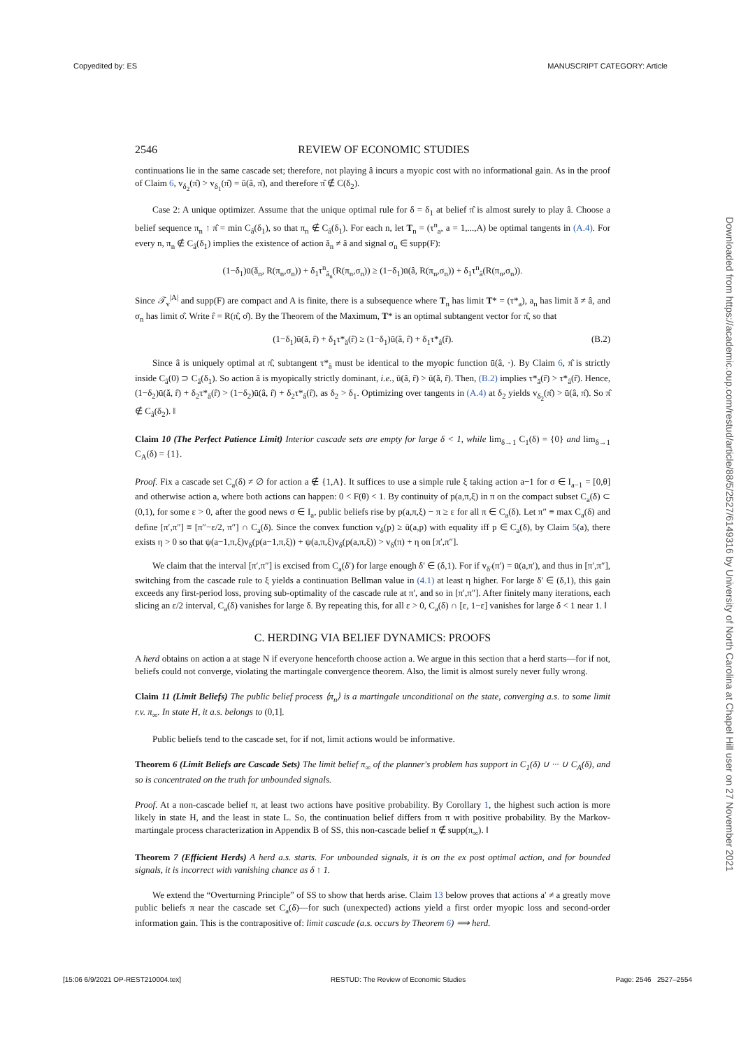Copyedited by: ES MANUSCRIPT CATEGORY: Article
Downloaded from https://academic.oup.com/restud/article/88/5/2527/6149316 by University of North Carolina at Chapel Hill user on 27 November 2021
2546 REVIEW OF ECONOMIC STUDIES
continuations lie in the same cascade set; therefore, not playing â incurs a myopic cost with no informational gain. As in the proof of Claim 6, v<sub>δ<sub>2</sub></sub>(π̂) > v<sub>δ<sub>1</sub></sub>(π̂) = ū(â, π̂), and therefore π̂ ∉ C(δ<sub>2</sub>).
Case 2: A unique optimizer. Assume that the unique optimal rule for δ = δ<sub>1</sub> at belief π̂ is almost surely to play â. Choose a belief sequence π<sub>n</sub> ↑ π̂ = min C<sub>â</sub>(δ<sub>1</sub>), so that π<sub>n</sub> ∉ C<sub>â</sub>(δ<sub>1</sub>). For each n, let T<sub>n</sub> = (τ<sup>n</sup><sub>a</sub>, a = 1,...,A) be optimal tangents in (A.4). For every n, π<sub>n</sub> ∉ C<sub>â</sub>(δ<sub>1</sub>) implies the existence of action ǎ<sub>n</sub> ≠ â and signal σ<sub>n</sub> ∈ supp(F):
(1−δ<sub>1</sub>)ū(ǎ<sub>n</sub>, R(π<sub>n</sub>,σ<sub>n</sub>)) + δ<sub>1</sub>τ<sup>n</sup><sub>ǎ<sub>n</sub></sub>(R(π<sub>n</sub>,σ<sub>n</sub>)) ≥ (1−δ<sub>1</sub>)ū(â, R(π<sub>n</sub>,σ<sub>n</sub>)) + δ<sub>1</sub>τ<sup>n</sup><sub>â</sub>(R(π<sub>n</sub>,σ<sub>n</sub>)).
Since 𝒯<sub>v</sub><sup>|A|</sup> and supp(F) are compact and A is finite, there is a subsequence where T<sub>n</sub> has limit T* = (τ*<sub>a</sub>), a<sub>n</sub> has limit ǎ ≠ â, and σ<sub>n</sub> has limit σ̂. Write r̂ = R(π̂, σ̂). By the Theorem of the Maximum, T* is an optimal subtangent vector for π̂, so that
(1−δ<sub>1</sub>)ū(ǎ, r̂) + δ<sub>1</sub>τ*<sub>ǎ</sub>(r̂) ≥ (1−δ<sub>1</sub>)ū(â, r̂) + δ<sub>1</sub>τ*<sub>â</sub>(r̂). (B.2)
Since â is uniquely optimal at π̂, subtangent τ*<sub>â</sub> must be identical to the myopic function ū(â, ·). By Claim 6, π̂ is strictly inside C<sub>â</sub>(0) ⊃ C<sub>â</sub>(δ<sub>1</sub>). So action â is myopically strictly dominant, i.e., ū(â, r̂) > ū(ǎ, r̂). Then, (B.2) implies τ*<sub>ǎ</sub>(r̂) > τ*<sub>â</sub>(r̂). Hence, (1−δ<sub>2</sub>)ū(ǎ, r̂) + δ<sub>2</sub>τ*<sub>ǎ</sub>(r̂) > (1−δ<sub>2</sub>)ū(â, r̂) + δ<sub>2</sub>τ*<sub>â</sub>(r̂), as δ<sub>2</sub> > δ<sub>1</sub>. Optimizing over tangents in (A.4) at δ<sub>2</sub> yields v<sub>δ<sub>2</sub></sub>(π̂) > ū(â, π̂). So π̂ ∉ C<sub>â</sub>(δ<sub>2</sub>). ‖
Claim 10 (The Perfect Patience Limit) Interior cascade sets are empty for large δ < 1, while lim<sub>δ→1</sub> C<sub>1</sub>(δ) = {0} and lim<sub>δ→1</sub> C<sub>A</sub>(δ) = {1}.
Proof. Fix a cascade set C<sub>a</sub>(δ) ≠ ∅ for action a ∉ {1,A}. It suffices to use a simple rule ξ taking action a−1 for σ ∈ I<sub>a−1</sub> = [0,θ] and otherwise action a, where both actions can happen: 0 < F(θ) < 1. By continuity of p(a,π,ξ) in π on the compact subset C<sub>a</sub>(δ) ⊂ (0,1), for some ε > 0, after the good news σ ∈ I<sub>a</sub>, public beliefs rise by p(a,π,ξ) − π ≥ ε for all π ∈ C<sub>a</sub>(δ). Let π″ ≡ max C<sub>a</sub>(δ) and define [π′,π″] ≡ [π″−ε/2, π″] ∩ C<sub>a</sub>(δ). Since the convex function v<sub>δ</sub>(p) ≥ ū(a,p) with equality iff p ∈ C<sub>a</sub>(δ), by Claim 5(a), there exists η > 0 so that ψ(a−1,π,ξ)v<sub>δ</sub>(p(a−1,π,ξ)) + ψ(a,π,ξ)v<sub>δ</sub>(p(a,π,ξ)) > v<sub>δ</sub>(π) + η on [π′,π″].
We claim that the interval [π′,π″] is excised from C<sub>a</sub>(δ′) for large enough δ′ ∈ (δ,1). For if v<sub>δ′</sub>(π′) = ū(a,π′), and thus in [π′,π″], switching from the cascade rule to ξ yields a continuation Bellman value in (4.1) at least η higher. For large δ′ ∈ (δ,1), this gain exceeds any first-period loss, proving sub-optimality of the cascade rule at π′, and so in [π′,π″]. After finitely many iterations, each slicing an ε/2 interval, C<sub>a</sub>(δ) vanishes for large δ. By repeating this, for all ε > 0, C<sub>a</sub>(δ) ∩ [ε, 1−ε] vanishes for large δ < 1 near 1. ‖
C. HERDING VIA BELIEF DYNAMICS: PROOFS
A herd obtains on action a at stage N if everyone henceforth choose action a. We argue in this section that a herd starts—for if not, beliefs could not converge, violating the martingale convergence theorem. Also, the limit is almost surely never fully wrong.
Claim 11 (Limit Beliefs) The public belief process ⟨π<sub>n</sub>⟩ is a martingale unconditional on the state, converging a.s. to some limit r.v. π<sub>∞</sub>. In state H, it a.s. belongs to (0,1].
Public beliefs tend to the cascade set, for if not, limit actions would be informative.
Theorem 6 (Limit Beliefs are Cascade Sets) The limit belief π<sub>∞</sub> of the planner's problem has support in C<sub>1</sub>(δ) ∪ ··· ∪ C<sub>A</sub>(δ), and so is concentrated on the truth for unbounded signals.
Proof. At a non-cascade belief π, at least two actions have positive probability. By Corollary 1, the highest such action is more likely in state H, and the least in state L. So, the continuation belief differs from π with positive probability. By the Markov-martingale process characterization in Appendix B of SS, this non-cascade belief π ∉ supp(π<sub>∞</sub>). ‖
Theorem 7 (Efficient Herds) A herd a.s. starts. For unbounded signals, it is on the ex post optimal action, and for bounded signals, it is incorrect with vanishing chance as δ ↑ 1.
We extend the “Overturning Principle” of SS to show that herds arise. Claim 13 below proves that actions a′ ≠ a greatly move public beliefs π near the cascade set C<sub>a</sub>(δ)—for such (unexpected) actions yield a first order myopic loss and second-order information gain. This is the contrapositive of: limit cascade (a.s. occurs by Theorem 6) ⟹ herd.
[15:06 6/9/2021 OP-REST210004.tex] RESTUD: The Review of Economic Studies Page: 2546 2527–2554